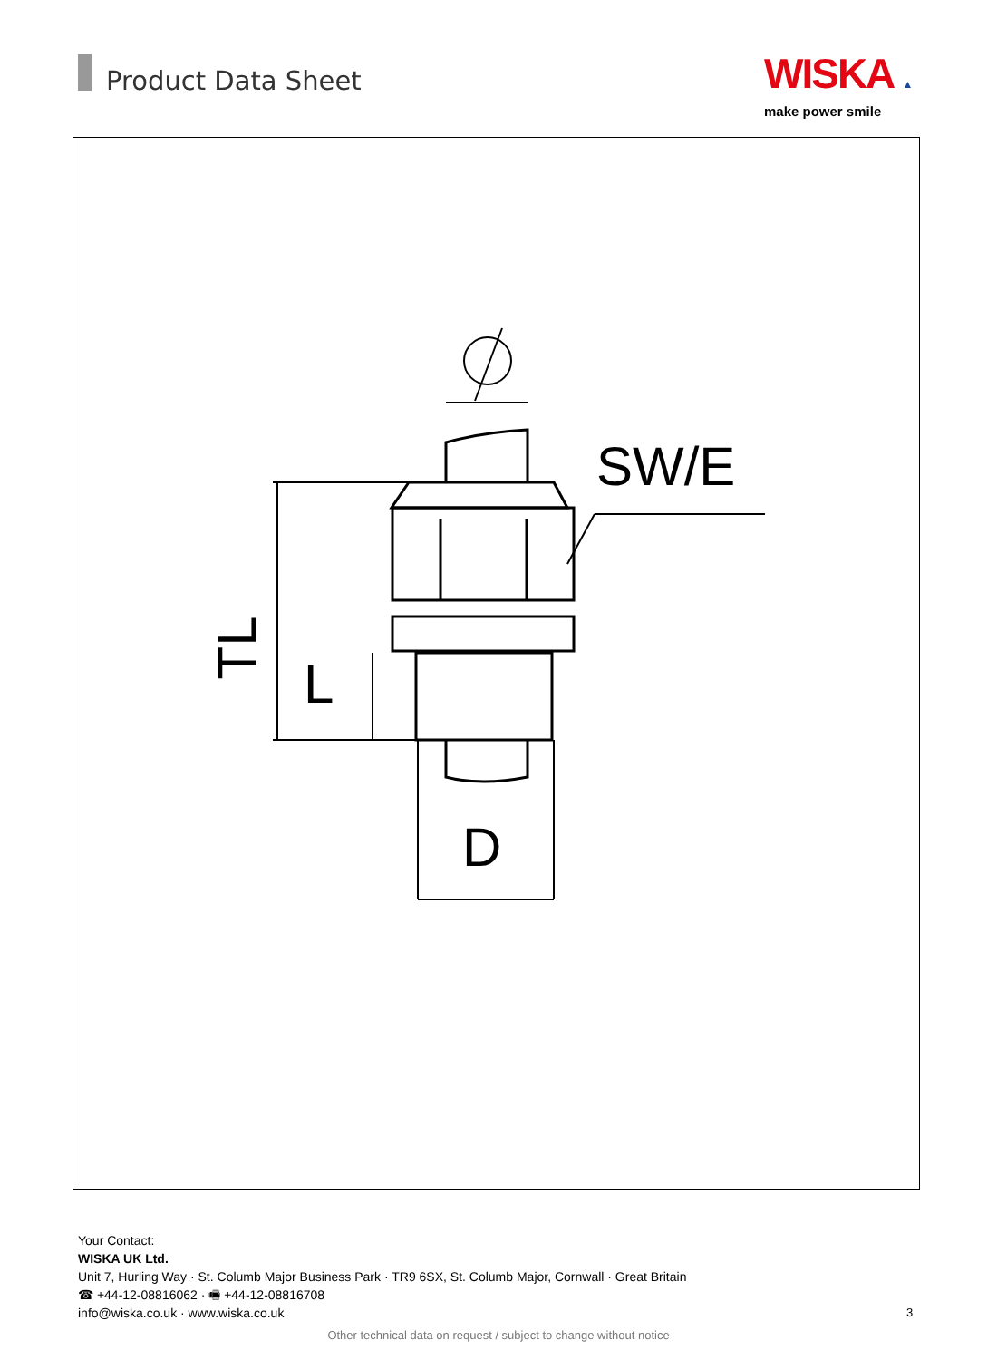Product Data Sheet
WISKA ▲
make power smile
SW/E
TL
L
D
Your Contact:
WISKA UK Ltd.
Unit 7, Hurling Way · St. Columb Major Business Park · TR9 6SX, St. Columb Major, Cornwall · Great Britain
☎ +44-12-08816062 · 🖷 +44-12-08816708
info@wiska.co.uk · www.wiska.co.uk
3
Other technical data on request / subject to change without notice